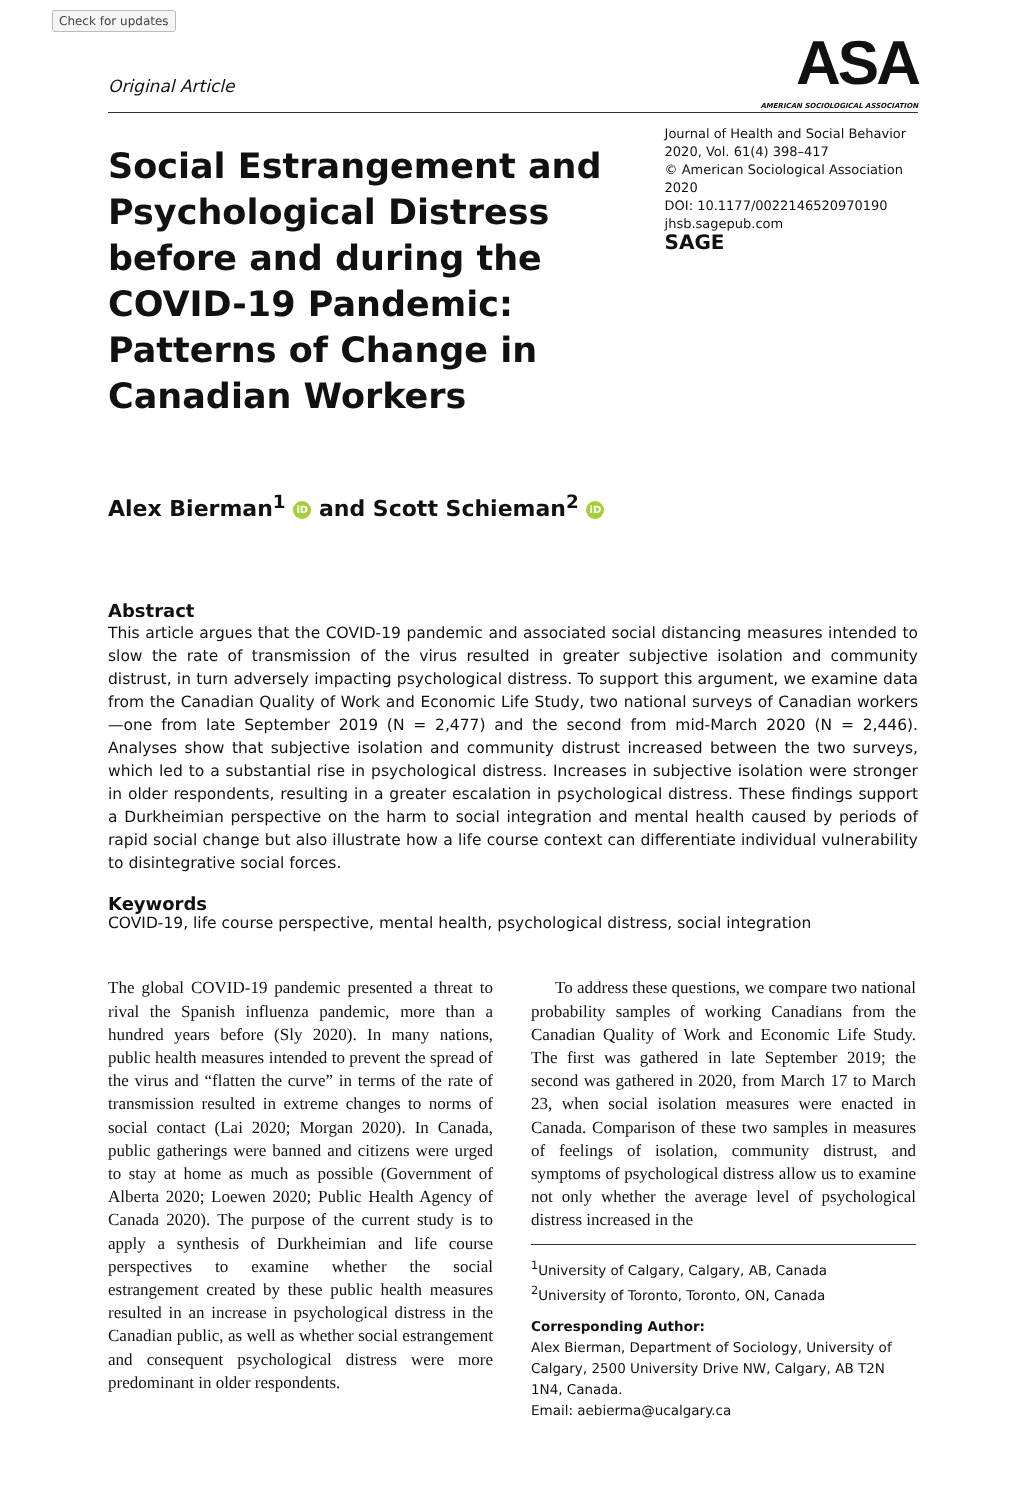Check for updates
Original Article
ASA
AMERICAN SOCIOLOGICAL ASSOCIATION
Social Estrangement and Psychological Distress before and during the COVID-19 Pandemic: Patterns of Change in Canadian Workers
Journal of Health and Social Behavior
2020, Vol. 61(4) 398–417
© American Sociological Association 2020
DOI: 10.1177/0022146520970190
jhsb.sagepub.com
SAGE
Alex Bierman<sup>1</sup> iD and Scott Schieman<sup>2</sup> iD
Abstract
This article argues that the COVID-19 pandemic and associated social distancing measures intended to slow the rate of transmission of the virus resulted in greater subjective isolation and community distrust, in turn adversely impacting psychological distress. To support this argument, we examine data from the Canadian Quality of Work and Economic Life Study, two national surveys of Canadian workers—one from late September 2019 (N = 2,477) and the second from mid-March 2020 (N = 2,446). Analyses show that subjective isolation and community distrust increased between the two surveys, which led to a substantial rise in psychological distress. Increases in subjective isolation were stronger in older respondents, resulting in a greater escalation in psychological distress. These findings support a Durkheimian perspective on the harm to social integration and mental health caused by periods of rapid social change but also illustrate how a life course context can differentiate individual vulnerability to disintegrative social forces.
Keywords
COVID-19, life course perspective, mental health, psychological distress, social integration
The global COVID-19 pandemic presented a threat to rival the Spanish influenza pandemic, more than a hundred years before (Sly 2020). In many nations, public health measures intended to prevent the spread of the virus and “flatten the curve” in terms of the rate of transmission resulted in extreme changes to norms of social contact (Lai 2020; Morgan 2020). In Canada, public gatherings were banned and citizens were urged to stay at home as much as possible (Government of Alberta 2020; Loewen 2020; Public Health Agency of Canada 2020). The purpose of the current study is to apply a synthesis of Durkheimian and life course perspectives to examine whether the social estrangement created by these public health measures resulted in an increase in psychological distress in the Canadian public, as well as whether social estrangement and consequent psychological distress were more predominant in older respondents.
To address these questions, we compare two national probability samples of working Canadians from the Canadian Quality of Work and Economic Life Study. The first was gathered in late September 2019; the second was gathered in 2020, from March 17 to March 23, when social isolation measures were enacted in Canada. Comparison of these two samples in measures of feelings of isolation, community distrust, and symptoms of psychological distress allow us to examine not only whether the average level of psychological distress increased in the
<sup>1</sup> University of Calgary, Calgary, AB, Canada
<sup>2</sup> University of Toronto, Toronto, ON, Canada
Corresponding Author:
Alex Bierman, Department of Sociology, University of Calgary, 2500 University Drive NW, Calgary, AB T2N 1N4, Canada.
Email: aebierma@ucalgary.ca